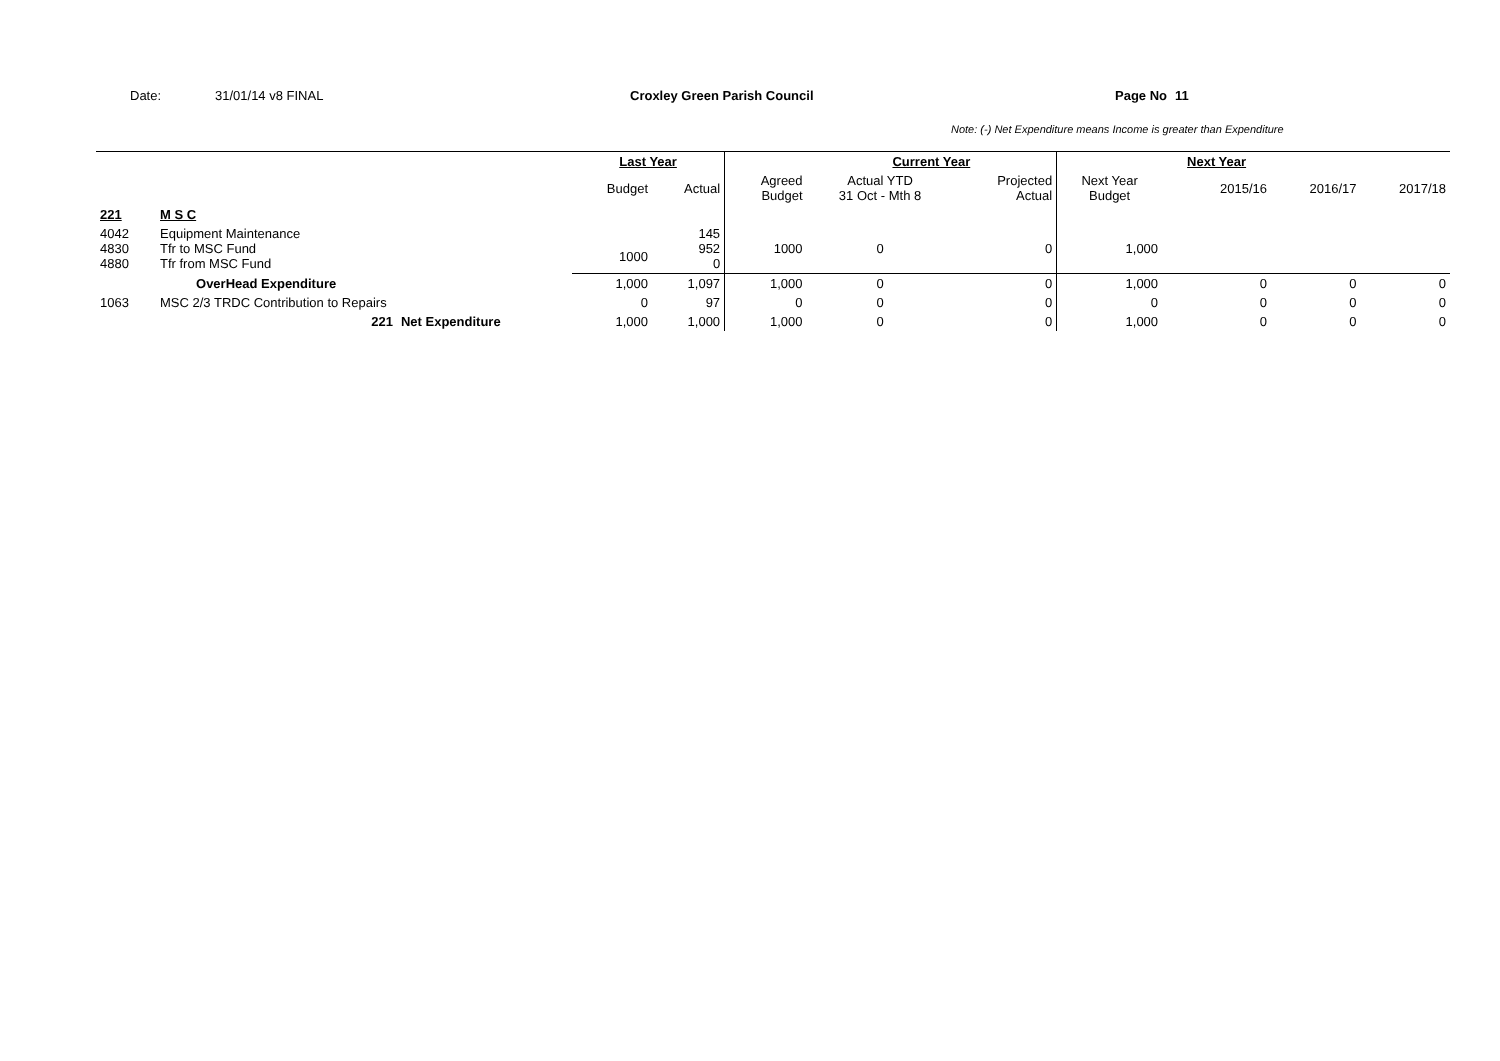Date: 31/01/14 v8 FINAL Croxley Green Parish Council Page No 11
Note: (-) Net Expenditure means Income is greater than Expenditure
| | | | Last Year | | | Current Year | | | Next Year | | |
| | | | Budget | Actual | Agreed Budget | Actual YTD 31 Oct - Mth 8 | Projected Actual | Next Year Budget | 2015/16 | 2016/17 | 2017/18 |
| 221 | M S C | | | | | | | | | | |
| 4042 4830 4880 | Equipment Maintenance Tfr to MSC Fund Tfr from MSC Fund | | 1000 | 145 952 0 | 1000 | 0 | 0 | 1,000 | | | |
| | OverHead Expenditure | | 1,000 | 1,097 | 1,000 | 0 | 0 | 1,000 | 0 | 0 | 0 |
| 1063 | MSC 2/3 TRDC Contribution to Repairs | | 0 | 97 | 0 | 0 | 0 | 0 | 0 | 0 | 0 |
| | 221 | Net Expenditure | 1,000 | 1,000 | 1,000 | 0 | 0 | 1,000 | 0 | 0 | 0 |